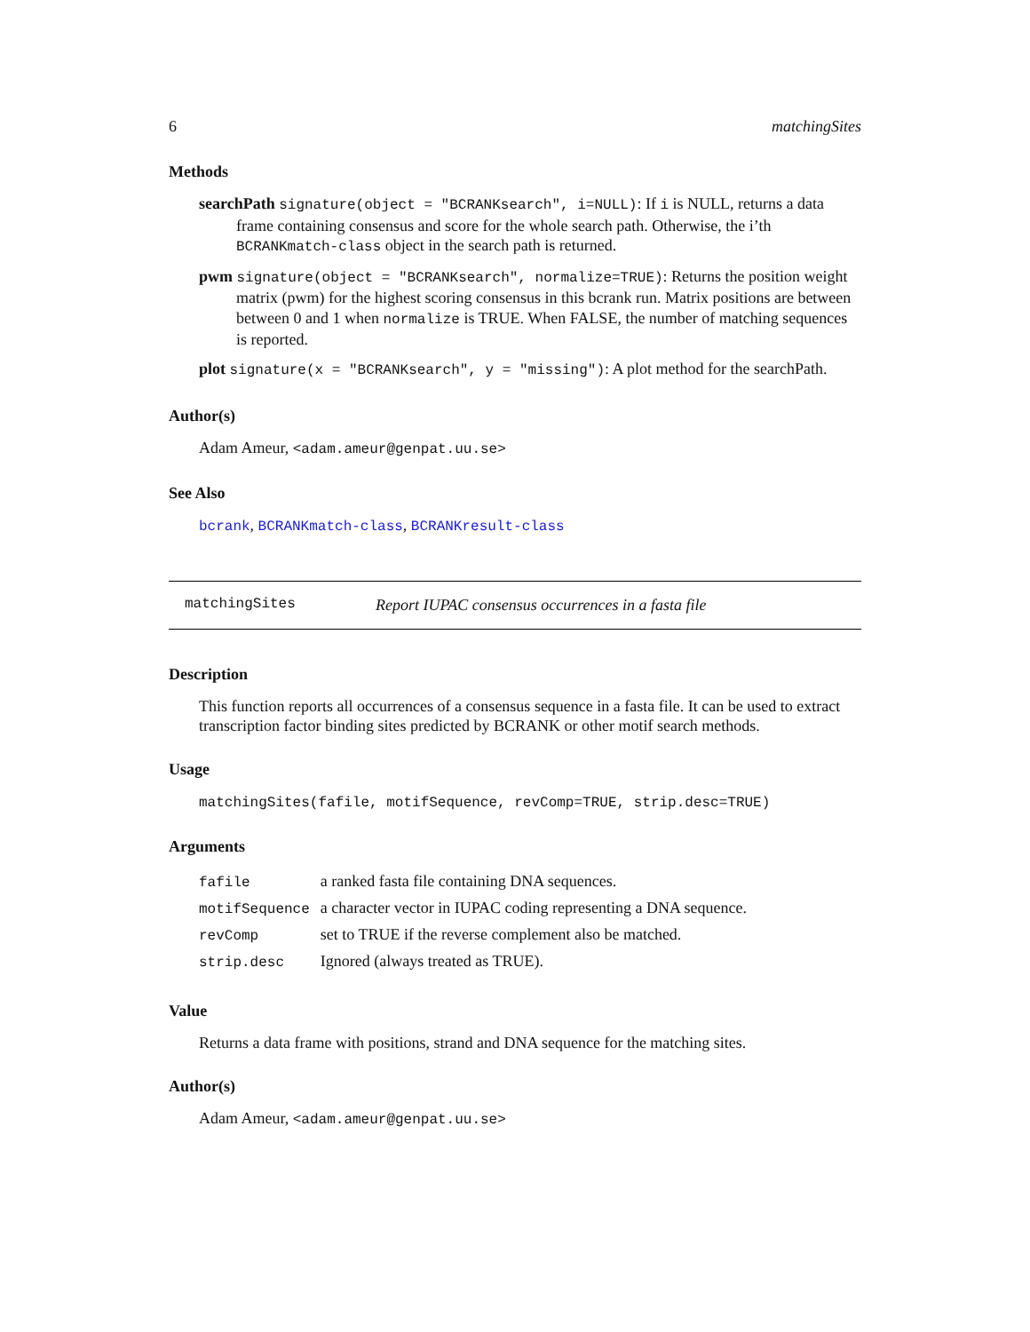6 matchingSites
Methods
searchPath signature(object = "BCRANKsearch", i=NULL): If i is NULL, returns a data frame containing consensus and score for the whole search path. Otherwise, the i’th BCRANKmatch-class object in the search path is returned.
pwm signature(object = "BCRANKsearch", normalize=TRUE): Returns the position weight matrix (pwm) for the highest scoring consensus in this bcrank run. Matrix positions are between between 0 and 1 when normalize is TRUE. When FALSE, the number of matching sequences is reported.
plot signature(x = "BCRANKsearch", y = "missing"): A plot method for the searchPath.
Author(s)
Adam Ameur, <adam.ameur@genpat.uu.se>
See Also
bcrank, BCRANKmatch-class, BCRANKresult-class
matchingSites Report IUPAC consensus occurrences in a fasta file
Description
This function reports all occurrences of a consensus sequence in a fasta file. It can be used to extract transcription factor binding sites predicted by BCRANK or other motif search methods.
Usage
matchingSites(fafile, motifSequence, revComp=TRUE, strip.desc=TRUE)
Arguments
| fafile | a ranked fasta file containing DNA sequences. |
| motifSequence | a character vector in IUPAC coding representing a DNA sequence. |
| revComp | set to TRUE if the reverse complement also be matched. |
| strip.desc | Ignored (always treated as TRUE). |
Value
Returns a data frame with positions, strand and DNA sequence for the matching sites.
Author(s)
Adam Ameur, <adam.ameur@genpat.uu.se>